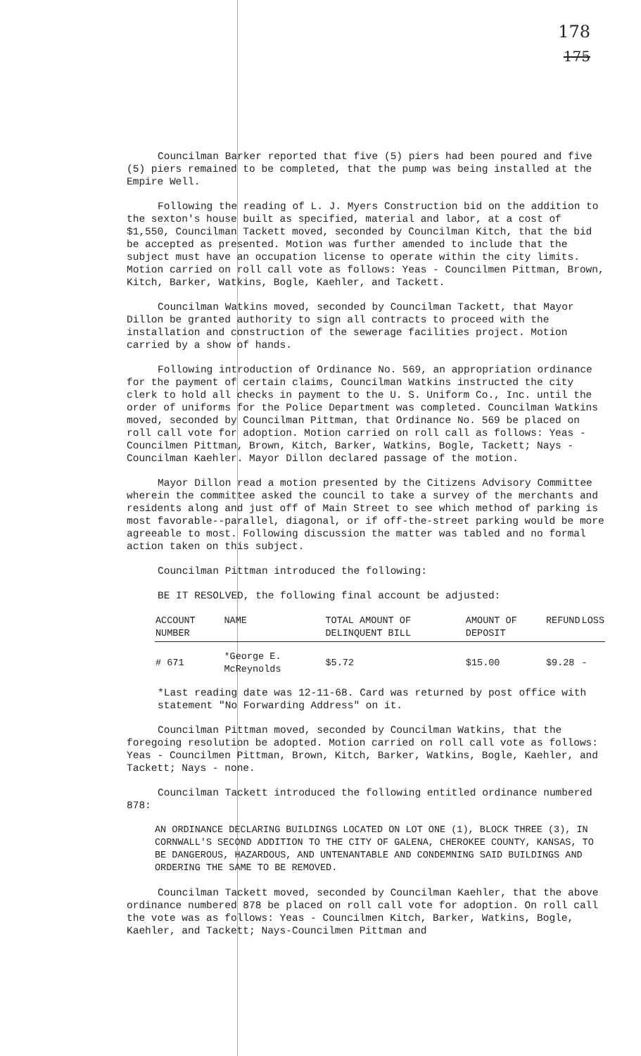178
175
Councilman Barker reported that five (5) piers had been poured and five (5) piers remained to be completed, that the pump was being installed at the Empire Well.
Following the reading of L. J. Myers Construction bid on the addition to the sexton's house built as specified, material and labor, at a cost of $1,550, Councilman Tackett moved, seconded by Councilman Kitch, that the bid be accepted as presented. Motion was further amended to include that the subject must have an occupation license to operate within the city limits. Motion carried on roll call vote as follows: Yeas - Councilmen Pittman, Brown, Kitch, Barker, Watkins, Bogle, Kaehler, and Tackett.
Councilman Watkins moved, seconded by Councilman Tackett, that Mayor Dillon be granted authority to sign all contracts to proceed with the installation and construction of the sewerage facilities project. Motion carried by a show of hands.
Following introduction of Ordinance No. 569, an appropriation ordinance for the payment of certain claims, Councilman Watkins instructed the city clerk to hold all checks in payment to the U. S. Uniform Co., Inc. until the order of uniforms for the Police Department was completed. Councilman Watkins moved, seconded by Councilman Pittman, that Ordinance No. 569 be placed on roll call vote for adoption. Motion carried on roll call as follows: Yeas - Councilmen Pittman, Brown, Kitch, Barker, Watkins, Bogle, Tackett; Nays - Councilman Kaehler. Mayor Dillon declared passage of the motion.
Mayor Dillon read a motion presented by the Citizens Advisory Committee wherein the committee asked the council to take a survey of the merchants and residents along and just off of Main Street to see which method of parking is most favorable--parallel, diagonal, or if off-the-street parking would be more agreeable to most. Following discussion the matter was tabled and no formal action taken on this subject.
Councilman Pittman introduced the following:
BE IT RESOLVED, the following final account be adjusted:
| ACCOUNT NUMBER | NAME | TOTAL AMOUNT OF DELINQUENT BILL | AMOUNT OF DEPOSIT | REFUND | LOSS |
| --- | --- | --- | --- | --- | --- |
| # 671 | *George E. McReynolds | $5.72 | $15.00 | $9.28 | - |
*Last reading date was 12-11-68. Card was returned by post office with statement "No Forwarding Address" on it.
Councilman Pittman moved, seconded by Councilman Watkins, that the foregoing resolution be adopted. Motion carried on roll call vote as follows: Yeas - Councilmen Pittman, Brown, Kitch, Barker, Watkins, Bogle, Kaehler, and Tackett; Nays - none.
Councilman Tackett introduced the following entitled ordinance numbered 878:
AN ORDINANCE DECLARING BUILDINGS LOCATED ON LOT ONE (1), BLOCK THREE (3), IN CORNWALL'S SECOND ADDITION TO THE CITY OF GALENA, CHEROKEE COUNTY, KANSAS, TO BE DANGEROUS, HAZARDOUS, AND UNTENANTABLE AND CONDEMNING SAID BUILDINGS AND ORDERING THE SAME TO BE REMOVED.
Councilman Tackett moved, seconded by Councilman Kaehler, that the above ordinance numbered 878 be placed on roll call vote for adoption. On roll call the vote was as follows: Yeas - Councilmen Kitch, Barker, Watkins, Bogle, Kaehler, and Tackett; Nays-Councilmen Pittman and